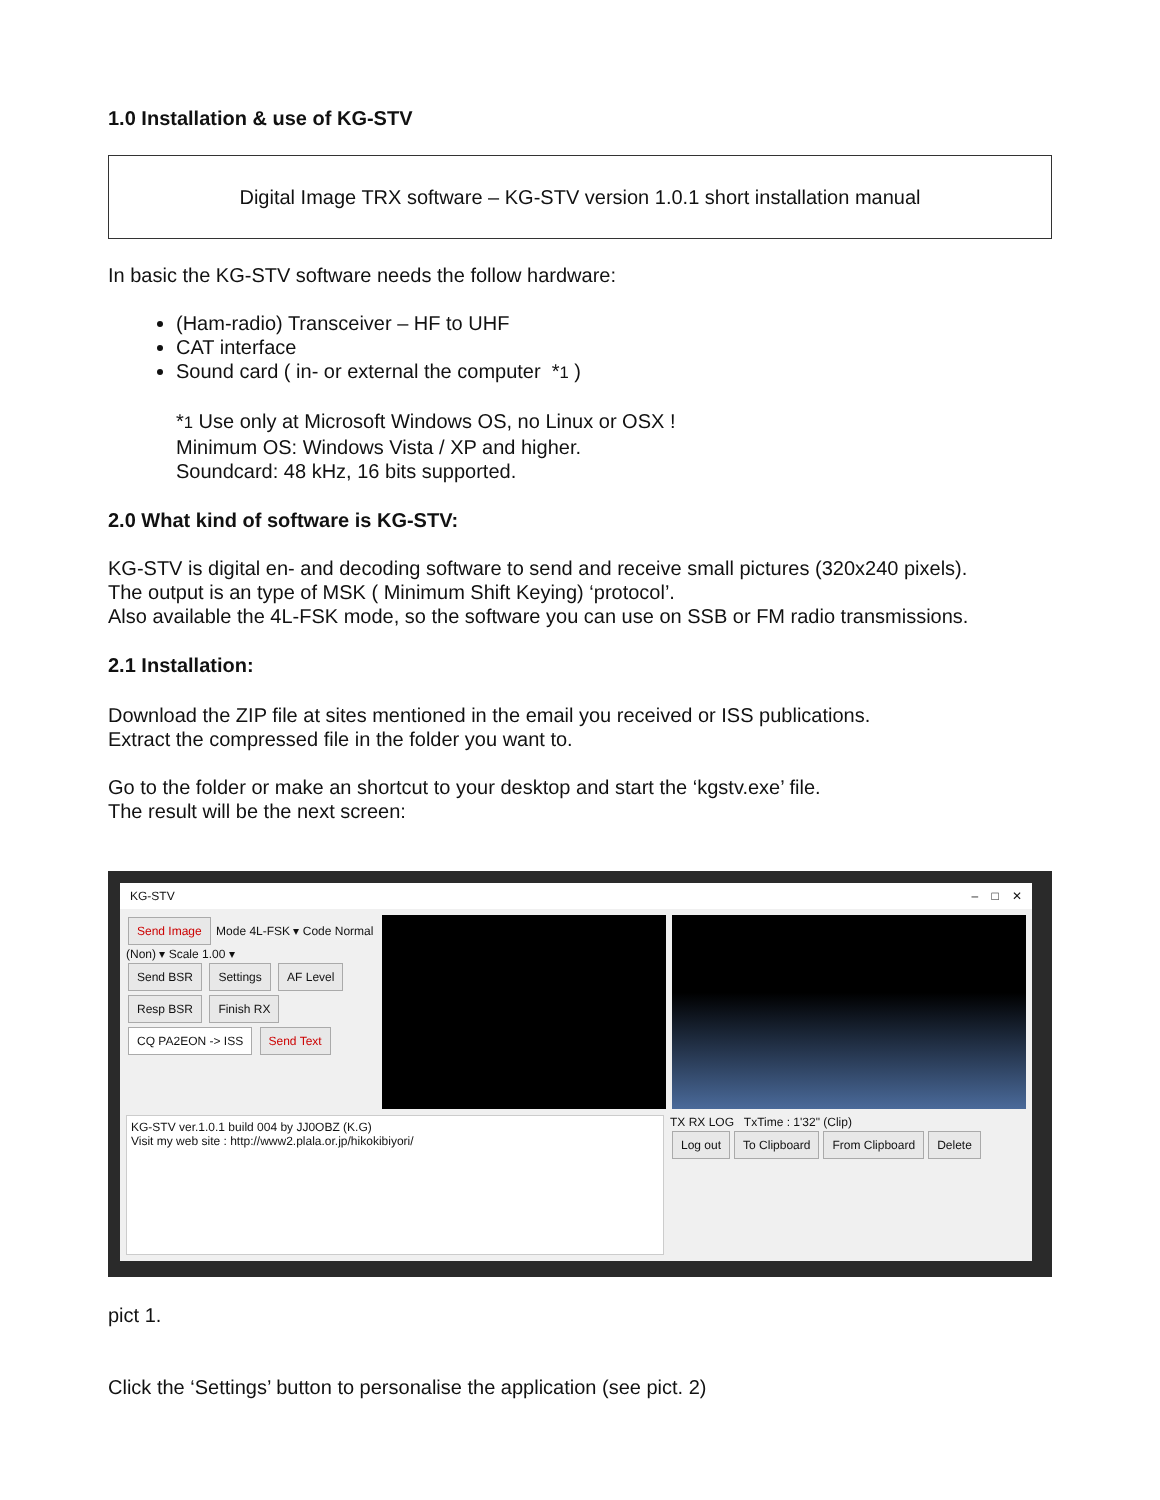1.0 Installation & use of KG-STV
Digital Image TRX software – KG-STV version 1.0.1 short installation manual
In basic the KG-STV software needs the follow hardware:
(Ham-radio) Transceiver – HF to UHF
CAT interface
Sound card ( in- or external the computer *1 )
*1 Use only at Microsoft Windows OS, no Linux or OSX !
Minimum OS: Windows Vista / XP and higher.
Soundcard: 48 kHz, 16 bits supported.
2.0 What kind of software is KG-STV:
KG-STV is digital en- and decoding software to send and receive small pictures (320x240 pixels).
The output is an type of MSK ( Minimum Shift Keying) ‘protocol’.
Also available the 4L-FSK mode, so the software you can use on SSB or FM radio transmissions.
2.1 Installation:
Download the ZIP file at sites mentioned in the email you received or ISS publications.
Extract the compressed file in the folder you want to.
Go to the folder or make an shortcut to your desktop and start the ‘kgstv.exe’ file.
The result will be the next screen:
KG-STV – □ ✕
Send Image Mode 4L-FSK ▾ Code Normal (Non) ▾ Scale 1.00 ▾
Send BSR Settings AF Level
Resp BSR Finish RX
CQ PA2EON -> ISS Send Text
KG-STV ver.1.0.1 build 004 by JJ0OBZ (K.G)
Visit my web site : http://www2.plala.or.jp/hikokibiyori/
TX RX LOG TxTime : 1'32" (Clip)
Log out To Clipboard From Clipboard Delete
pict 1.
Click the ‘Settings’ button to personalise the application (see pict. 2)